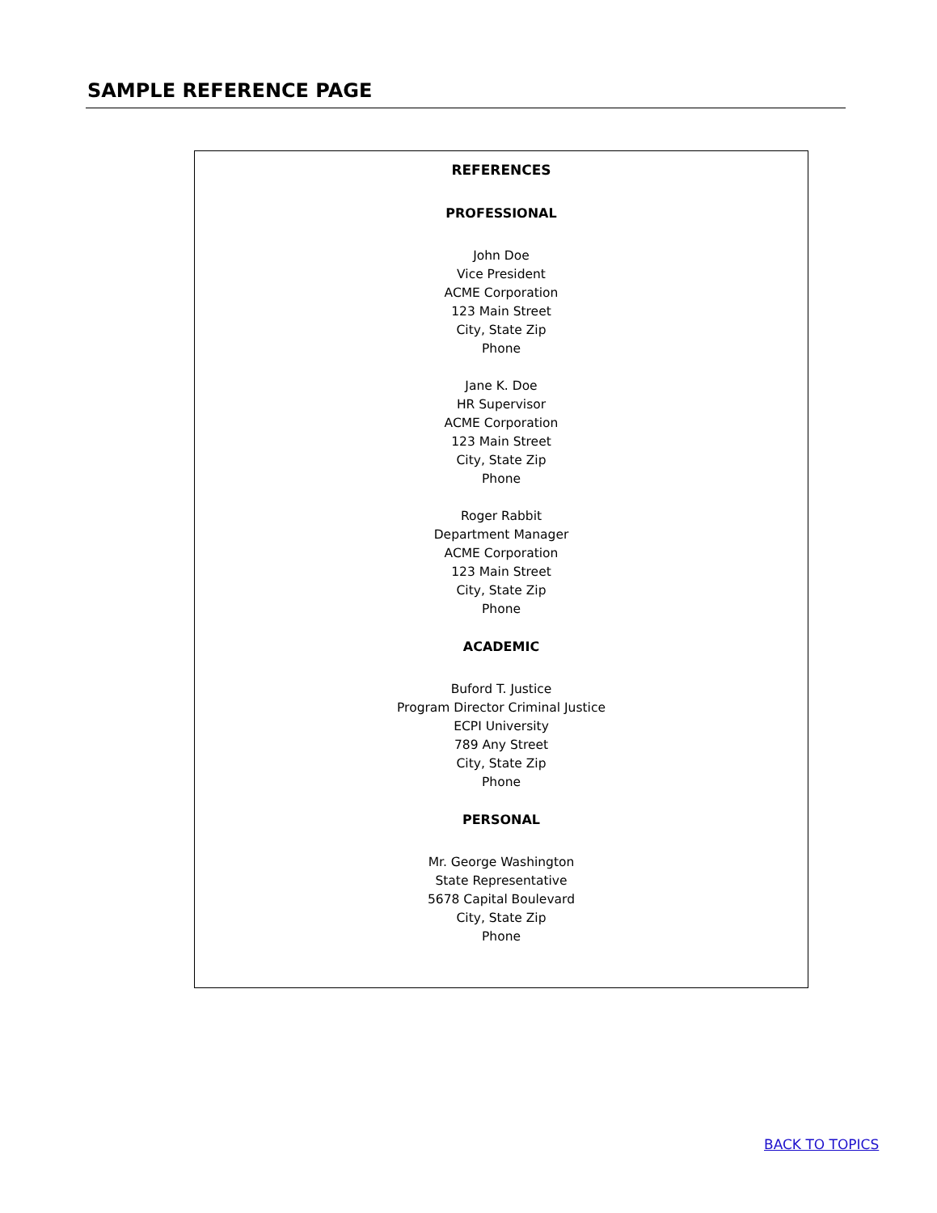SAMPLE REFERENCE PAGE
REFERENCES
PROFESSIONAL
John Doe
Vice President
ACME Corporation
123 Main Street
City, State Zip
Phone
Jane K. Doe
HR Supervisor
ACME Corporation
123 Main Street
City, State Zip
Phone
Roger Rabbit
Department Manager
ACME Corporation
123 Main Street
City, State Zip
Phone
ACADEMIC
Buford T. Justice
Program Director Criminal Justice
ECPI University
789 Any Street
City, State Zip
Phone
PERSONAL
Mr. George Washington
State Representative
5678 Capital Boulevard
City, State Zip
Phone
BACK TO TOPICS